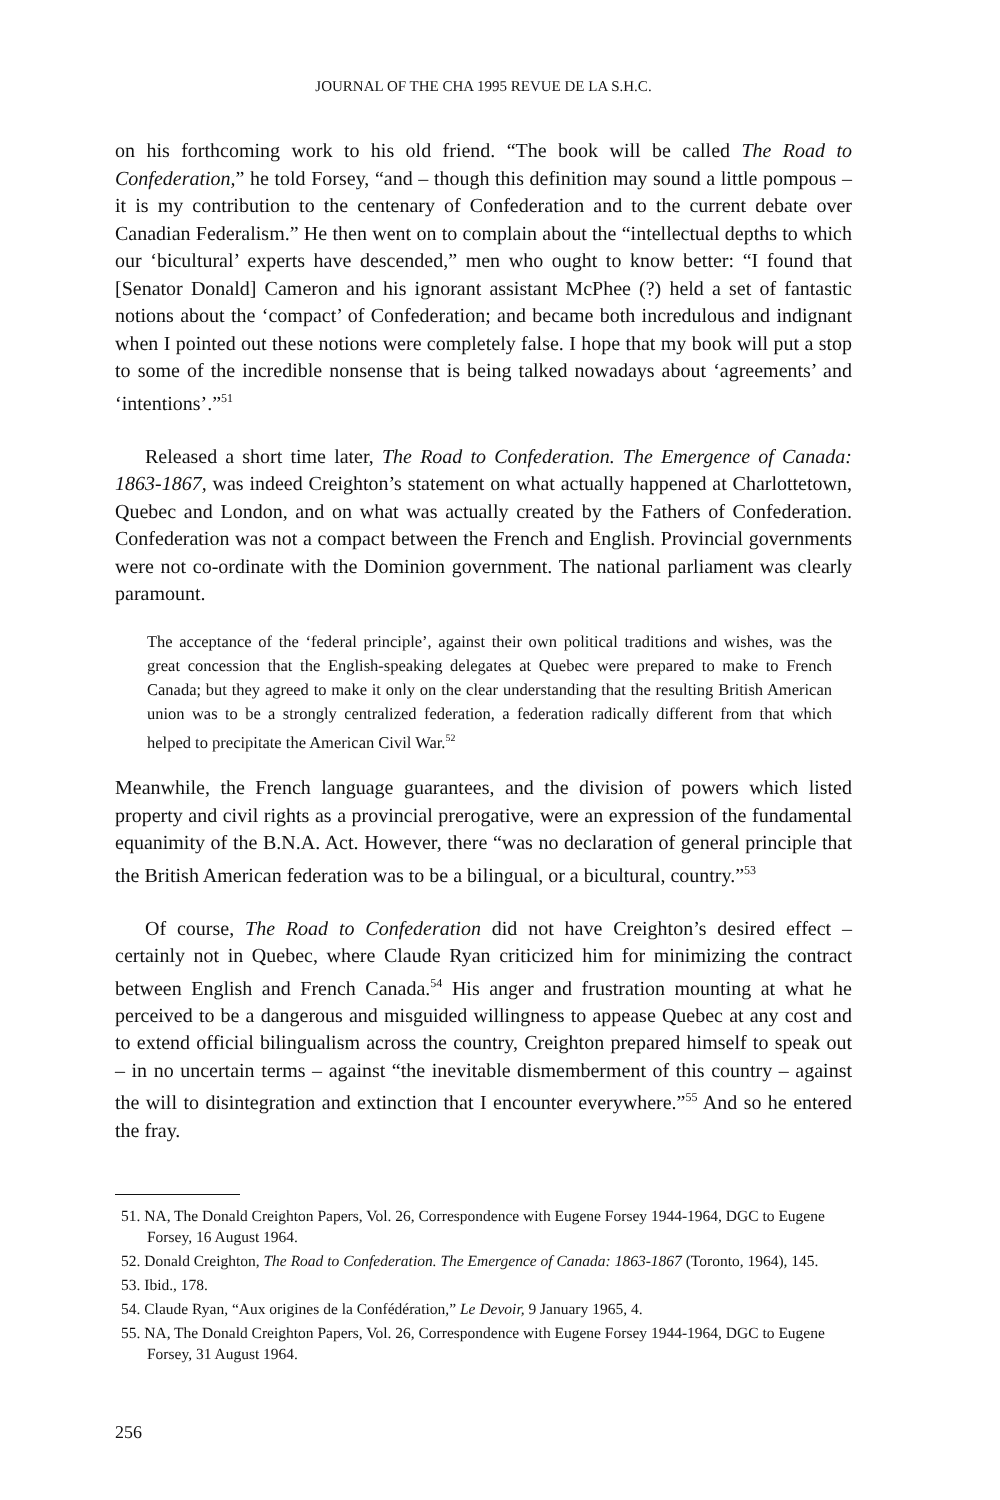JOURNAL OF THE CHA 1995 REVUE DE LA S.H.C.
on his forthcoming work to his old friend. “The book will be called The Road to Confederation,” he told Forsey, “and – though this definition may sound a little pompous – it is my contribution to the centenary of Confederation and to the current debate over Canadian Federalism.” He then went on to complain about the “intellectual depths to which our ‘bicultural’ experts have descended,” men who ought to know better: “I found that [Senator Donald] Cameron and his ignorant assistant McPhee (?) held a set of fantastic notions about the ‘compact’ of Confederation; and became both incredulous and indignant when I pointed out these notions were completely false. I hope that my book will put a stop to some of the incredible nonsense that is being talked nowadays about ‘agreements’ and ‘intentions’.”<sup>51</sup>
Released a short time later, The Road to Confederation. The Emergence of Canada: 1863-1867, was indeed Creighton’s statement on what actually happened at Charlottetown, Quebec and London, and on what was actually created by the Fathers of Confederation. Confederation was not a compact between the French and English. Provincial governments were not co-ordinate with the Dominion government. The national parliament was clearly paramount.
The acceptance of the ‘federal principle’, against their own political traditions and wishes, was the great concession that the English-speaking delegates at Quebec were prepared to make to French Canada; but they agreed to make it only on the clear understanding that the resulting British American union was to be a strongly centralized federation, a federation radically different from that which helped to precipitate the American Civil War.<sup>52</sup>
Meanwhile, the French language guarantees, and the division of powers which listed property and civil rights as a provincial prerogative, were an expression of the fundamental equanimity of the B.N.A. Act. However, there “was no declaration of general principle that the British American federation was to be a bilingual, or a bicultural, country.”<sup>53</sup>
Of course, The Road to Confederation did not have Creighton’s desired effect – certainly not in Quebec, where Claude Ryan criticized him for minimizing the contract between English and French Canada.<sup>54</sup> His anger and frustration mounting at what he perceived to be a dangerous and misguided willingness to appease Quebec at any cost and to extend official bilingualism across the country, Creighton prepared himself to speak out – in no uncertain terms – against “the inevitable dismemberment of this country – against the will to disintegration and extinction that I encounter everywhere.”<sup>55</sup> And so he entered the fray.
51. NA, The Donald Creighton Papers, Vol. 26, Correspondence with Eugene Forsey 1944-1964, DGC to Eugene Forsey, 16 August 1964.
52. Donald Creighton, The Road to Confederation. The Emergence of Canada: 1863-1867 (Toronto, 1964), 145.
53. Ibid., 178.
54. Claude Ryan, “Aux origines de la Confédération,” Le Devoir, 9 January 1965, 4.
55. NA, The Donald Creighton Papers, Vol. 26, Correspondence with Eugene Forsey 1944-1964, DGC to Eugene Forsey, 31 August 1964.
256